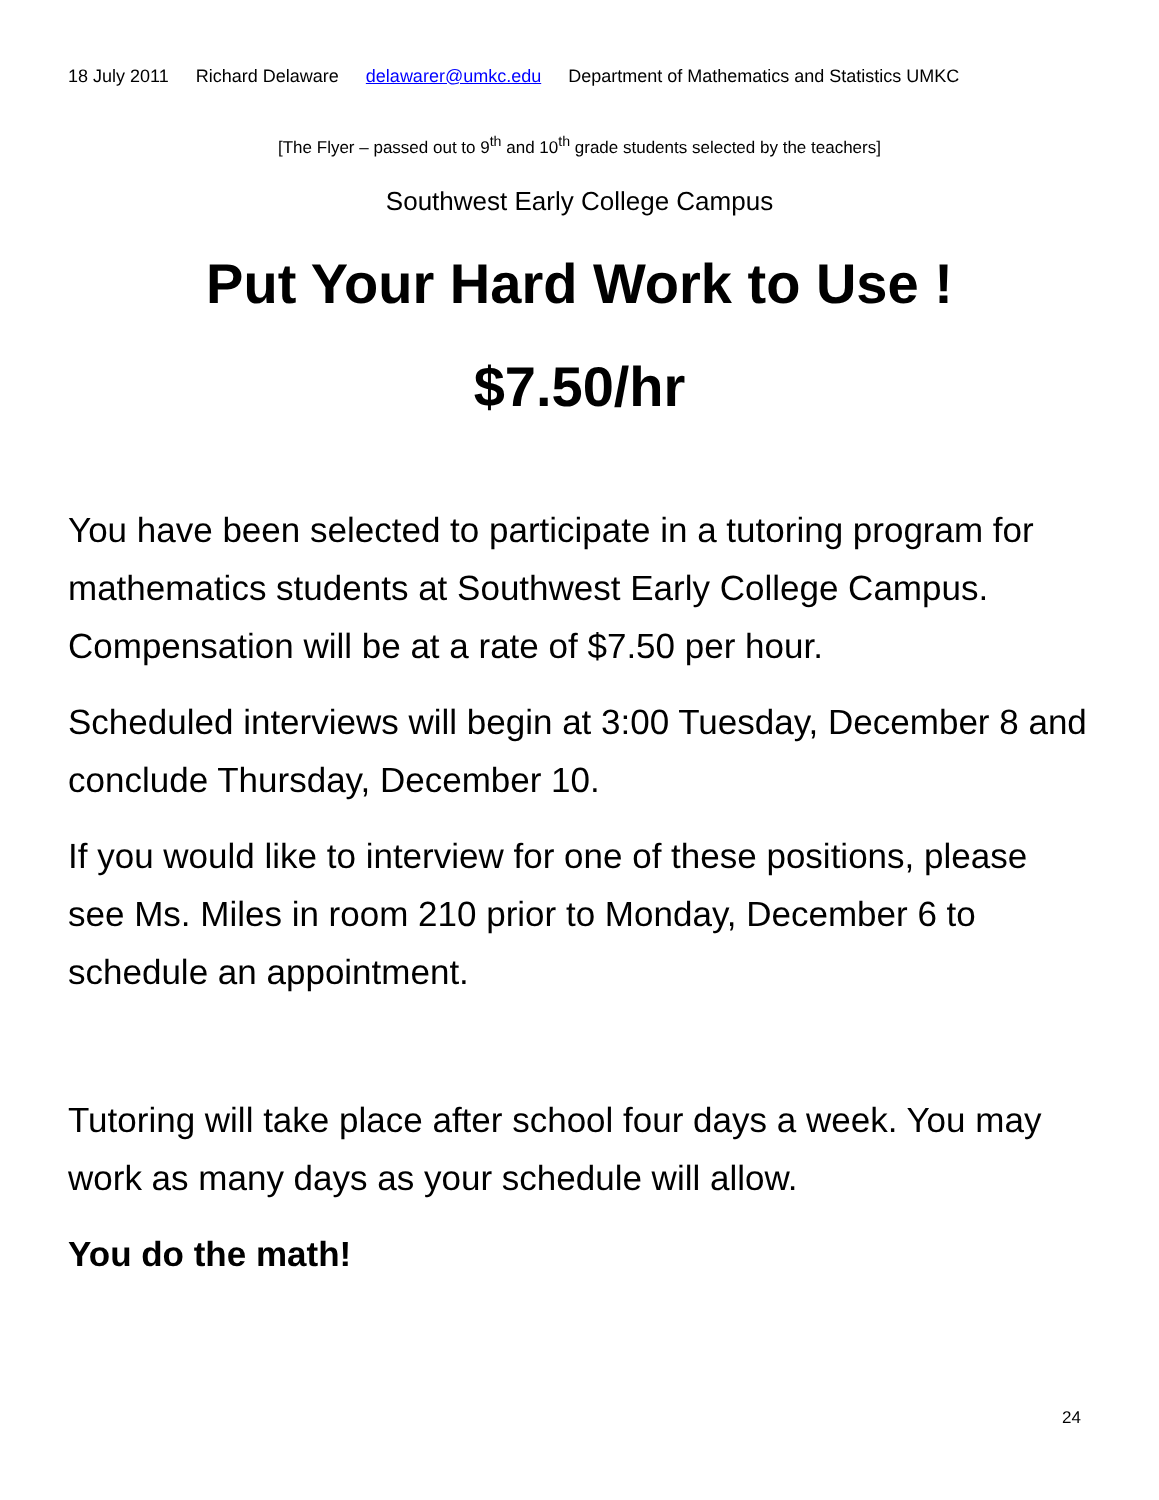18 July 2011 Richard Delaware delawarer@umkc.edu Department of Mathematics and Statistics UMKC
[The Flyer – passed out to 9<sup>th</sup> and 10<sup>th</sup> grade students selected by the teachers]
Southwest Early College Campus
Put Your Hard Work to Use !
$7.50/hr
You have been selected to participate in a tutoring program for mathematics students at Southwest Early College Campus. Compensation will be at a rate of $7.50 per hour.
Scheduled interviews will begin at 3:00 Tuesday, December 8 and conclude Thursday, December 10.
If you would like to interview for one of these positions, please see Ms. Miles in room 210 prior to Monday, December 6 to schedule an appointment.
Tutoring will take place after school four days a week. You may work as many days as your schedule will allow.
You do the math!
24